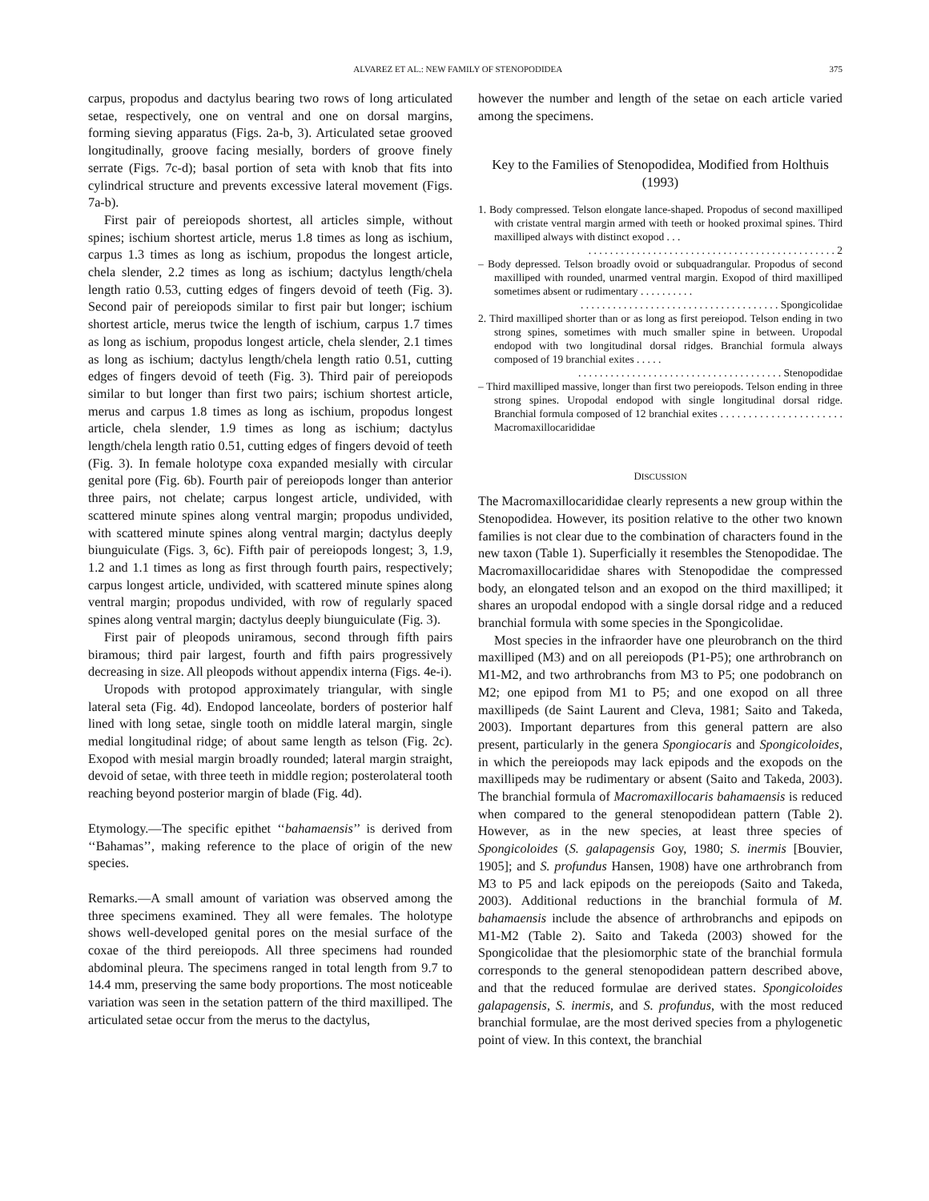ALVAREZ ET AL.: NEW FAMILY OF STENOPODIDEA 375
carpus, propodus and dactylus bearing two rows of long articulated setae, respectively, one on ventral and one on dorsal margins, forming sieving apparatus (Figs. 2a-b, 3). Articulated setae grooved longitudinally, groove facing mesially, borders of groove finely serrate (Figs. 7c-d); basal portion of seta with knob that fits into cylindrical structure and prevents excessive lateral movement (Figs. 7a-b).
First pair of pereiopods shortest, all articles simple, without spines; ischium shortest article, merus 1.8 times as long as ischium, carpus 1.3 times as long as ischium, propodus the longest article, chela slender, 2.2 times as long as ischium; dactylus length/chela length ratio 0.53, cutting edges of fingers devoid of teeth (Fig. 3). Second pair of pereiopods similar to first pair but longer; ischium shortest article, merus twice the length of ischium, carpus 1.7 times as long as ischium, propodus longest article, chela slender, 2.1 times as long as ischium; dactylus length/chela length ratio 0.51, cutting edges of fingers devoid of teeth (Fig. 3). Third pair of pereiopods similar to but longer than first two pairs; ischium shortest article, merus and carpus 1.8 times as long as ischium, propodus longest article, chela slender, 1.9 times as long as ischium; dactylus length/chela length ratio 0.51, cutting edges of fingers devoid of teeth (Fig. 3). In female holotype coxa expanded mesially with circular genital pore (Fig. 6b). Fourth pair of pereiopods longer than anterior three pairs, not chelate; carpus longest article, undivided, with scattered minute spines along ventral margin; propodus undivided, with scattered minute spines along ventral margin; dactylus deeply biunguiculate (Figs. 3, 6c). Fifth pair of pereiopods longest; 3, 1.9, 1.2 and 1.1 times as long as first through fourth pairs, respectively; carpus longest article, undivided, with scattered minute spines along ventral margin; propodus undivided, with row of regularly spaced spines along ventral margin; dactylus deeply biunguiculate (Fig. 3).
First pair of pleopods uniramous, second through fifth pairs biramous; third pair largest, fourth and fifth pairs progressively decreasing in size. All pleopods without appendix interna (Figs. 4e-i).
Uropods with protopod approximately triangular, with single lateral seta (Fig. 4d). Endopod lanceolate, borders of posterior half lined with long setae, single tooth on middle lateral margin, single medial longitudinal ridge; of about same length as telson (Fig. 2c). Exopod with mesial margin broadly rounded; lateral margin straight, devoid of setae, with three teeth in middle region; posterolateral tooth reaching beyond posterior margin of blade (Fig. 4d).
Etymology.—The specific epithet ‘‘bahamaensis’’ is derived from ‘‘Bahamas’’, making reference to the place of origin of the new species.
Remarks.—A small amount of variation was observed among the three specimens examined. They all were females. The holotype shows well-developed genital pores on the mesial surface of the coxae of the third pereiopods. All three specimens had rounded abdominal pleura. The specimens ranged in total length from 9.7 to 14.4 mm, preserving the same body proportions. The most noticeable variation was seen in the setation pattern of the third maxilliped. The articulated setae occur from the merus to the dactylus,
however the number and length of the setae on each article varied among the specimens.
Key to the Families of Stenopodidea, Modified from Holthuis (1993)
1. Body compressed. Telson elongate lance-shaped. Propodus of second maxilliped with cristate ventral margin armed with teeth or hooked proximal spines. Third maxilliped always with distinct exopod . . .
. . . . . . . . . . . . . . . . . . . . . . . . . . . . . . . . . . . . . . . . . . . . . . 2
– Body depressed. Telson broadly ovoid or subquadrangular. Propodus of second maxilliped with rounded, unarmed ventral margin. Exopod of third maxilliped sometimes absent or rudimentary . . . . . . . . . .
. . . . . . . . . . . . . . . . . . . . . . . . . . . . . . . . . . . . . Spongicolidae
2. Third maxilliped shorter than or as long as first pereiopod. Telson ending in two strong spines, sometimes with much smaller spine in between. Uropodal endopod with two longitudinal dorsal ridges. Branchial formula always composed of 19 branchial exites . . . . .
. . . . . . . . . . . . . . . . . . . . . . . . . . . . . . . . . . . . . . Stenopodidae
– Third maxilliped massive, longer than first two pereiopods. Telson ending in three strong spines. Uropodal endopod with single longitudinal dorsal ridge. Branchial formula composed of 12 branchial exites . . . . . . . . . . . . . . . . . . . . . . Macromaxillocarididae
DISCUSSION
The Macromaxillocarididae clearly represents a new group within the Stenopodidea. However, its position relative to the other two known families is not clear due to the combination of characters found in the new taxon (Table 1). Superficially it resembles the Stenopodidae. The Macromaxillocarididae shares with Stenopodidae the compressed body, an elongated telson and an exopod on the third maxilliped; it shares an uropodal endopod with a single dorsal ridge and a reduced branchial formula with some species in the Spongicolidae.
Most species in the infraorder have one pleurobranch on the third maxilliped (M3) and on all pereiopods (P1-P5); one arthrobranch on M1-M2, and two arthrobranchs from M3 to P5; one podobranch on M2; one epipod from M1 to P5; and one exopod on all three maxillipeds (de Saint Laurent and Cleva, 1981; Saito and Takeda, 2003). Important departures from this general pattern are also present, particularly in the genera Spongiocaris and Spongicoloides, in which the pereiopods may lack epipods and the exopods on the maxillipeds may be rudimentary or absent (Saito and Takeda, 2003). The branchial formula of Macromaxillocaris bahamaensis is reduced when compared to the general stenopodidean pattern (Table 2). However, as in the new species, at least three species of Spongicoloides (S. galapagensis Goy, 1980; S. inermis [Bouvier, 1905]; and S. profundus Hansen, 1908) have one arthrobranch from M3 to P5 and lack epipods on the pereiopods (Saito and Takeda, 2003). Additional reductions in the branchial formula of M. bahamaensis include the absence of arthrobranchs and epipods on M1-M2 (Table 2). Saito and Takeda (2003) showed for the Spongicolidae that the plesiomorphic state of the branchial formula corresponds to the general stenopodidean pattern described above, and that the reduced formulae are derived states. Spongicoloides galapagensis, S. inermis, and S. profundus, with the most reduced branchial formulae, are the most derived species from a phylogenetic point of view. In this context, the branchial